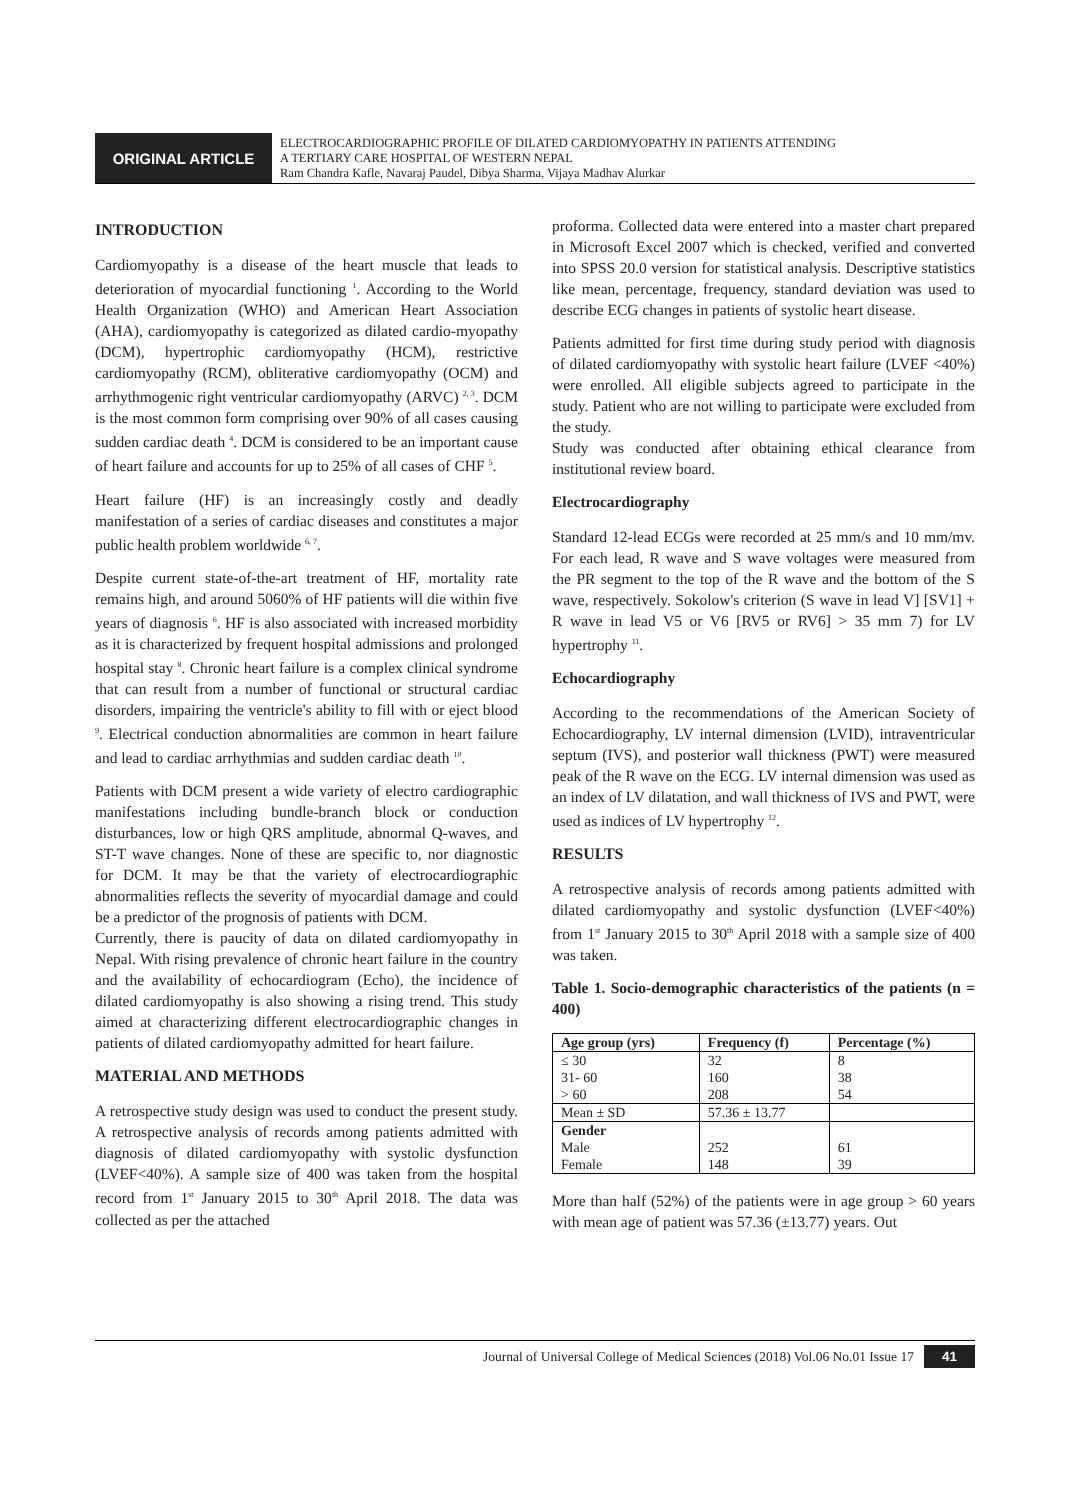ORIGINAL ARTICLE
ELECTROCARDIOGRAPHIC PROFILE OF DILATED CARDIOMYOPATHY IN PATIENTS ATTENDING
A TERTIARY CARE HOSPITAL OF WESTERN NEPAL
Ram Chandra Kafle, Navaraj Paudel, Dibya Sharma, Vijaya Madhav Alurkar
INTRODUCTION
Cardiomyopathy is a disease of the heart muscle that leads to deterioration of myocardial functioning <sup>1</sup>. According to the World Health Organization (WHO) and American Heart Association (AHA), cardiomyopathy is categorized as dilated cardio-myopathy (DCM), hypertrophic cardiomyopathy (HCM), restrictive cardiomyopathy (RCM), obliterative cardiomyopathy (OCM) and arrhythmogenic right ventricular cardiomyopathy (ARVC) <sup>2, 3</sup>. DCM is the most common form comprising over 90% of all cases causing sudden cardiac death <sup>4</sup>. DCM is considered to be an important cause of heart failure and accounts for up to 25% of all cases of CHF <sup>5</sup>.
Heart failure (HF) is an increasingly costly and deadly manifestation of a series of cardiac diseases and constitutes a major public health problem worldwide <sup>6, 7</sup>.
Despite current state-of-the-art treatment of HF, mortality rate remains high, and around 5060% of HF patients will die within five years of diagnosis <sup>6</sup>. HF is also associated with increased morbidity as it is characterized by frequent hospital admissions and prolonged hospital stay <sup>8</sup>. Chronic heart failure is a complex clinical syndrome that can result from a number of functional or structural cardiac disorders, impairing the ventricle's ability to fill with or eject blood <sup>9</sup>. Electrical conduction abnormalities are common in heart failure and lead to cardiac arrhythmias and sudden cardiac death <sup>10</sup>.
Patients with DCM present a wide variety of electro cardiographic manifestations including bundle-branch block or conduction disturbances, low or high QRS amplitude, abnormal Q-waves, and ST-T wave changes. None of these are specific to, nor diagnostic for DCM. It may be that the variety of electrocardiographic abnormalities reflects the severity of myocardial damage and could be a predictor of the prognosis of patients with DCM.
Currently, there is paucity of data on dilated cardiomyopathy in Nepal. With rising prevalence of chronic heart failure in the country and the availability of echocardiogram (Echo), the incidence of dilated cardiomyopathy is also showing a rising trend. This study aimed at characterizing different electrocardiographic changes in patients of dilated cardiomyopathy admitted for heart failure.
MATERIAL AND METHODS
A retrospective study design was used to conduct the present study. A retrospective analysis of records among patients admitted with diagnosis of dilated cardiomyopathy with systolic dysfunction (LVEF<40%). A sample size of 400 was taken from the hospital record from 1<sup>st</sup> January 2015 to 30<sup>th</sup> April 2018. The data was collected as per the attached
proforma. Collected data were entered into a master chart prepared in Microsoft Excel 2007 which is checked, verified and converted into SPSS 20.0 version for statistical analysis. Descriptive statistics like mean, percentage, frequency, standard deviation was used to describe ECG changes in patients of systolic heart disease.
Patients admitted for first time during study period with diagnosis of dilated cardiomyopathy with systolic heart failure (LVEF <40%) were enrolled. All eligible subjects agreed to participate in the study. Patient who are not willing to participate were excluded from the study.
Study was conducted after obtaining ethical clearance from institutional review board.
Electrocardiography
Standard 12-lead ECGs were recorded at 25 mm/s and 10 mm/mv. For each lead, R wave and S wave voltages were measured from the PR segment to the top of the R wave and the bottom of the S wave, respectively. Sokolow's criterion (S wave in lead V] [SV1] + R wave in lead V5 or V6 [RV5 or RV6] > 35 mm 7) for LV hypertrophy <sup>11</sup>.
Echocardiography
According to the recommendations of the American Society of Echocardiography, LV internal dimension (LVID), intraventricular septum (IVS), and posterior wall thickness (PWT) were measured peak of the R wave on the ECG. LV internal dimension was used as an index of LV dilatation, and wall thickness of IVS and PWT, were used as indices of LV hypertrophy <sup>12</sup>.
RESULTS
A retrospective analysis of records among patients admitted with dilated cardiomyopathy and systolic dysfunction (LVEF<40%) from 1<sup>st</sup> January 2015 to 30<sup>th</sup> April 2018 with a sample size of 400 was taken.
Table 1. Socio-demographic characteristics of the patients (n = 400)
| Age group (yrs) | Frequency (f) | Percentage (%) |
| --- | --- | --- |
| ≤ 30 | 32 | 8 |
| 31- 60 | 160 | 38 |
| > 60 | 208 | 54 |
| Mean ± SD | 57.36 ± 13.77 | |
| Gender | | |
| Male | 252 | 61 |
| Female | 148 | 39 |
More than half (52%) of the patients were in age group > 60 years with mean age of patient was 57.36 (±13.77) years. Out
Journal of Universal College of Medical Sciences (2018) Vol.06 No.01 Issue 17 41